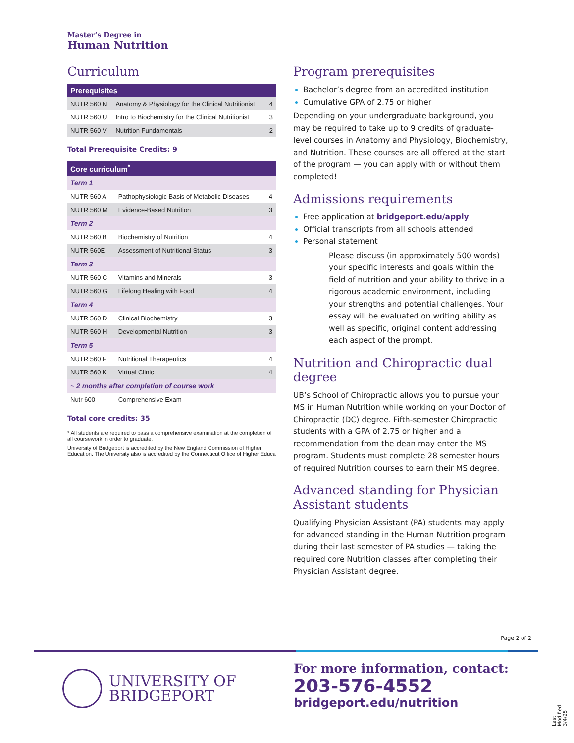Master’s Degree in
Human Nutrition
Curriculum
| Prerequisites | | |
| --- | --- | --- |
| NUTR 560 N | Anatomy & Physiology for the Clinical Nutritionist | 4 |
| NUTR 560 U | Intro to Biochemistry for the Clinical Nutritionist | 3 |
| NUTR 560 V | Nutrition Fundamentals | 2 |
Total Prerequisite Credits: 9
| Core curriculum<sup>*</sup> | | |
| --- | --- | --- |
| Term 1 | | |
| NUTR 560 A | Pathophysiologic Basis of Metabolic Diseases | 4 |
| NUTR 560 M | Evidence-Based Nutrition | 3 |
| Term 2 | | |
| NUTR 560 B | Biochemistry of Nutrition | 4 |
| NUTR 560E | Assessment of Nutritional Status | 3 |
| Term 3 | | |
| NUTR 560 C | Vitamins and Minerals | 3 |
| NUTR 560 G | Lifelong Healing with Food | 4 |
| Term 4 | | |
| NUTR 560 D | Clinical Biochemistry | 3 |
| NUTR 560 H | Developmental Nutrition | 3 |
| Term 5 | | |
| NUTR 560 F | Nutritional Therapeutics | 4 |
| NUTR 560 K | Virtual Clinic | 4 |
| ~ 2 months after completion of course work | | |
| Nutr 600 | Comprehensive Exam | |
Total core credits: 35
* All students are required to pass a comprehensive examination at the completion of all coursework in order to graduate.
University of Bridgeport is accredited by the New England Commission of Higher Education. The University also is accredited by the Connecticut Office of Higher Educa
Program prerequisites
Bachelor’s degree from an accredited institution
Cumulative GPA of 2.75 or higher
Depending on your undergraduate background, you may be required to take up to 9 credits of graduate-level courses in Anatomy and Physiology, Biochemistry, and Nutrition. These courses are all offered at the start of the program — you can apply with or without them completed!
Admissions requirements
Free application at bridgeport.edu/apply
Official transcripts from all schools attended
Personal statement
Please discuss (in approximately 500 words) your specific interests and goals within the field of nutrition and your ability to thrive in a rigorous academic environment, including your strengths and potential challenges. Your essay will be evaluated on writing ability as well as specific, original content addressing each aspect of the prompt.
Nutrition and Chiropractic dual degree
UB’s School of Chiropractic allows you to pursue your MS in Human Nutrition while working on your Doctor of Chiropractic (DC) degree. Fifth-semester Chiropractic students with a GPA of 2.75 or higher and a recommendation from the dean may enter the MS program. Students must complete 28 semester hours of required Nutrition courses to earn their MS degree.
Advanced standing for Physician Assistant students
Qualifying Physician Assistant (PA) students may apply for advanced standing in the Human Nutrition program during their last semester of PA studies — taking the required core Nutrition classes after completing their Physician Assistant degree.
Page 2 of 2
UNIVERSITY OF
BRIDGEPORT
For more information, contact:
203-576-4552
bridgeport.edu/nutrition
Last Modified 3/4/25